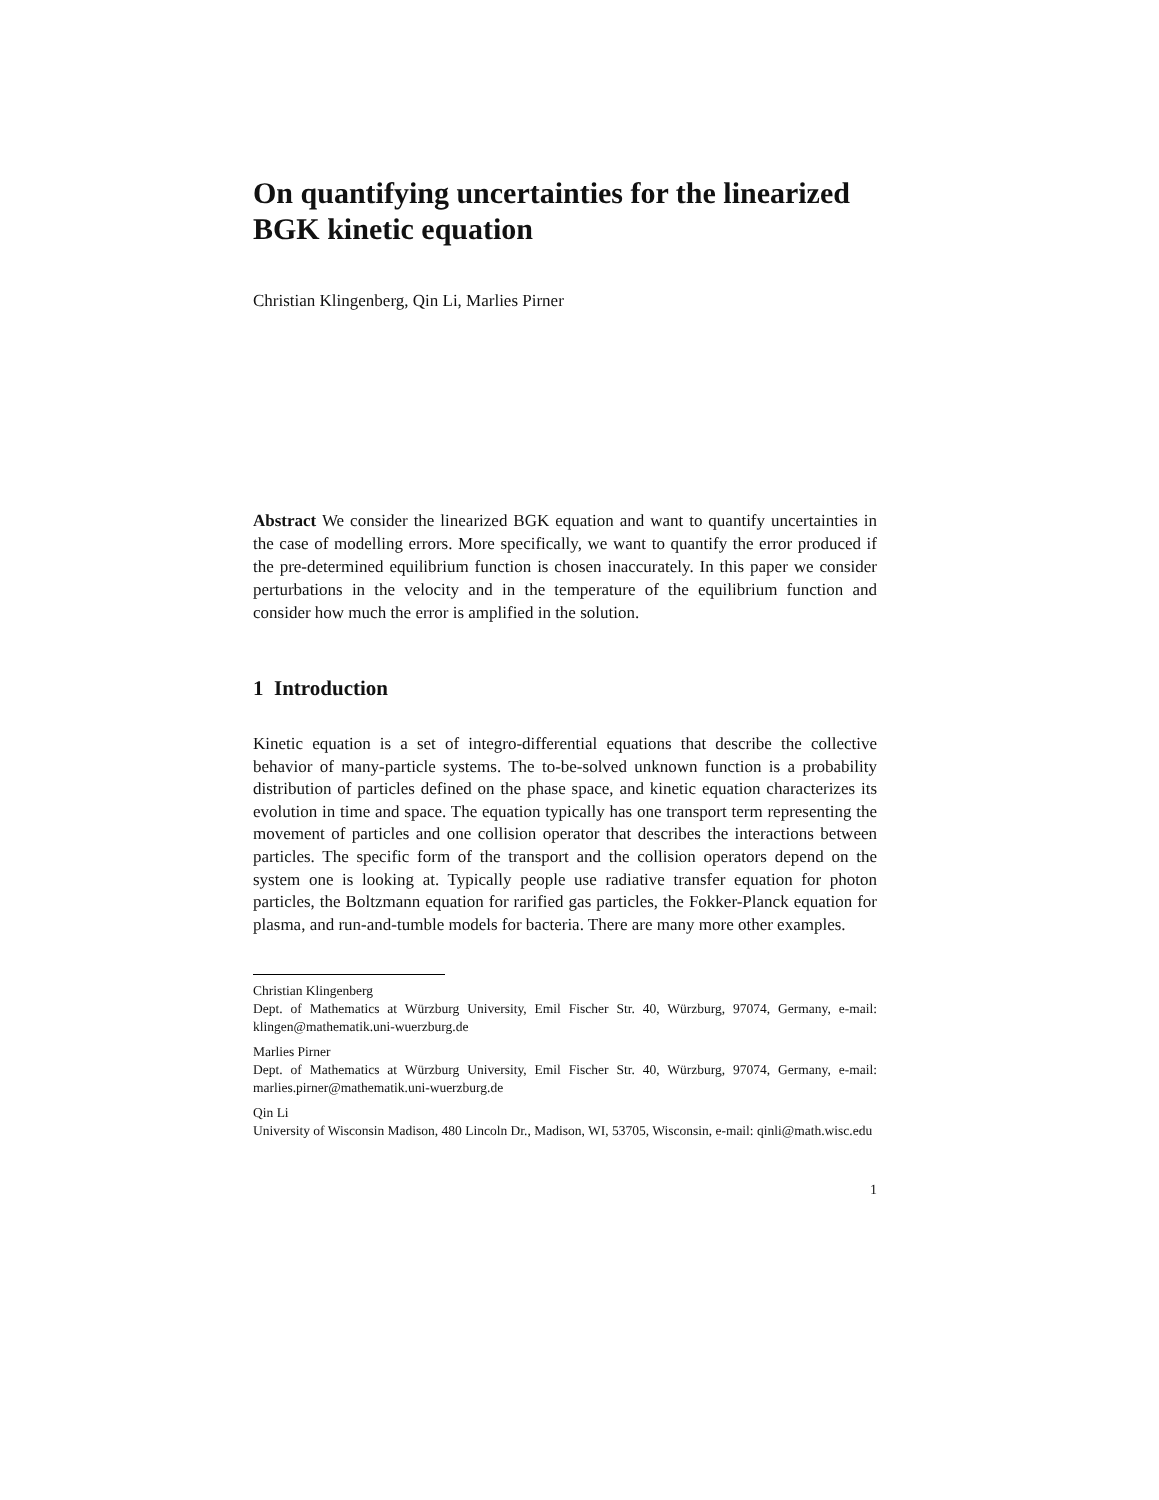On quantifying uncertainties for the linearized BGK kinetic equation
Christian Klingenberg, Qin Li, Marlies Pirner
Abstract We consider the linearized BGK equation and want to quantify uncertainties in the case of modelling errors. More specifically, we want to quantify the error produced if the pre-determined equilibrium function is chosen inaccurately. In this paper we consider perturbations in the velocity and in the temperature of the equilibrium function and consider how much the error is amplified in the solution.
1 Introduction
Kinetic equation is a set of integro-differential equations that describe the collective behavior of many-particle systems. The to-be-solved unknown function is a probability distribution of particles defined on the phase space, and kinetic equation characterizes its evolution in time and space. The equation typically has one transport term representing the movement of particles and one collision operator that describes the interactions between particles. The specific form of the transport and the collision operators depend on the system one is looking at. Typically people use radiative transfer equation for photon particles, the Boltzmann equation for rarified gas particles, the Fokker-Planck equation for plasma, and run-and-tumble models for bacteria. There are many more other examples.
Christian Klingenberg
Dept. of Mathematics at Würzburg University, Emil Fischer Str. 40, Würzburg, 97074, Germany, e-mail: klingen@mathematik.uni-wuerzburg.de
Marlies Pirner
Dept. of Mathematics at Würzburg University, Emil Fischer Str. 40, Würzburg, 97074, Germany, e-mail: marlies.pirner@mathematik.uni-wuerzburg.de
Qin Li
University of Wisconsin Madison, 480 Lincoln Dr., Madison, WI, 53705, Wisconsin, e-mail: qinli@math.wisc.edu
1